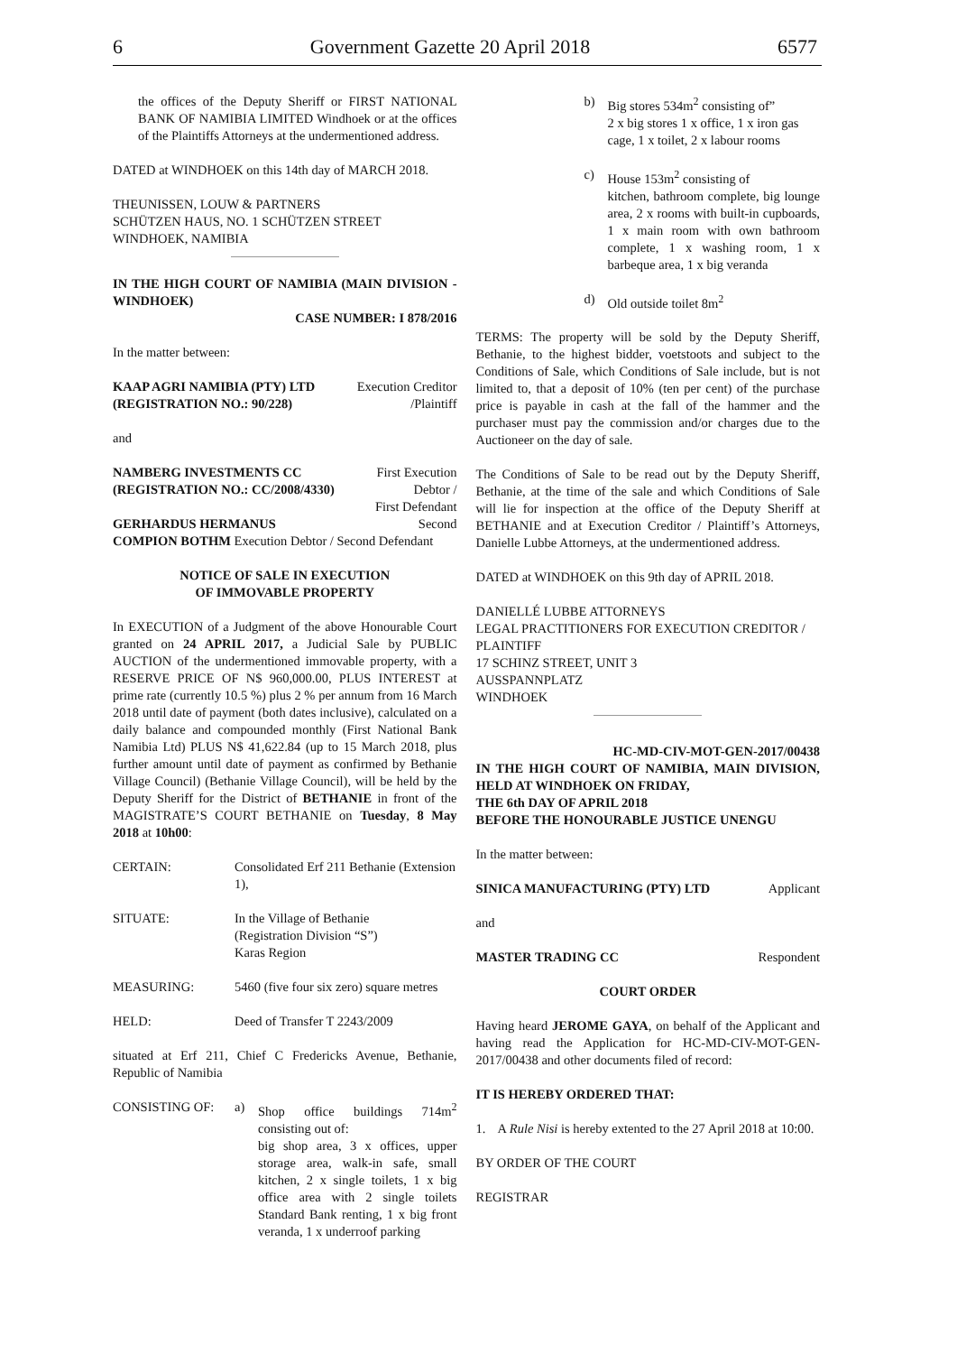6 Government Gazette 20 April 2018 6577
the offices of the Deputy Sheriff or FIRST NATIONAL BANK OF NAMIBIA LIMITED Windhoek or at the offices of the Plaintiffs Attorneys at the undermentioned address.
DATED at WINDHOEK on this 14th day of MARCH 2018.
THEUNISSEN, LOUW & PARTNERS
SCHÜTZEN HAUS, NO. 1 SCHÜTZEN STREET
WINDHOEK, NAMIBIA
IN THE HIGH COURT OF NAMIBIA (MAIN DIVISION - WINDHOEK)
CASE NUMBER: I 878/2016
In the matter between:
KAAP AGRI NAMIBIA (PTY) LTD Execution Creditor
(REGISTRATION NO.: 90/228) /Plaintiff
and
NAMBERG INVESTMENTS CC First Execution
(REGISTRATION NO.: CC/2008/4330) Debtor /
First Defendant
GERHARDUS HERMANUS Second
COMPION BOTHM Execution Debtor / Second Defendant
NOTICE OF SALE IN EXECUTION
OF IMMOVABLE PROPERTY
In EXECUTION of a Judgment of the above Honourable Court granted on 24 APRIL 2017, a Judicial Sale by PUBLIC AUCTION of the undermentioned immovable property, with a RESERVE PRICE OF N$ 960,000.00, PLUS INTEREST at prime rate (currently 10.5 %) plus 2 % per annum from 16 March 2018 until date of payment (both dates inclusive), calculated on a daily balance and compounded monthly (First National Bank Namibia Ltd) PLUS N$ 41,622.84 (up to 15 March 2018, plus further amount until date of payment as confirmed by Bethanie Village Council) (Bethanie Village Council), will be held by the Deputy Sheriff for the District of BETHANIE in front of the MAGISTRATE’S COURT BETHANIE on Tuesday, 8 May 2018 at 10h00:
CERTAIN: Consolidated Erf 211 Bethanie (Extension 1),
SITUATE: In the Village of Bethanie
(Registration Division “S”)
Karas Region
MEASURING: 5460 (five four six zero) square metres
HELD: Deed of Transfer T 2243/2009
situated at Erf 211, Chief C Fredericks Avenue, Bethanie, Republic of Namibia
CONSISTING OF: a) Shop office buildings 714m<sup>2</sup> consisting out of:
big shop area, 3 x offices, upper storage area, walk-in safe, small kitchen, 2 x single toilets, 1 x big office area with 2 single toilets Standard Bank renting, 1 x big front veranda, 1 x underroof parking
b) Big stores 534m<sup>2</sup> consisting of”
2 x big stores 1 x office, 1 x iron gas cage, 1 x toilet, 2 x labour rooms
c) House 153m<sup>2</sup> consisting of
kitchen, bathroom complete, big lounge area, 2 x rooms with built-in cupboards, 1 x main room with own bathroom complete, 1 x washing room, 1 x barbeque area, 1 x big veranda
d) Old outside toilet 8m<sup>2</sup>
TERMS: The property will be sold by the Deputy Sheriff, Bethanie, to the highest bidder, voetstoots and subject to the Conditions of Sale, which Conditions of Sale include, but is not limited to, that a deposit of 10% (ten per cent) of the purchase price is payable in cash at the fall of the hammer and the purchaser must pay the commission and/or charges due to the Auctioneer on the day of sale.
The Conditions of Sale to be read out by the Deputy Sheriff, Bethanie, at the time of the sale and which Conditions of Sale will lie for inspection at the office of the Deputy Sheriff at BETHANIE and at Execution Creditor / Plaintiff’s Attorneys, Danielle Lubbe Attorneys, at the undermentioned address.
DATED at WINDHOEK on this 9th day of APRIL 2018.
DANIELLÉ LUBBE ATTORNEYS
LEGAL PRACTITIONERS FOR EXECUTION CREDITOR / PLAINTIFF
17 SCHINZ STREET, UNIT 3
AUSSPANNPLATZ
WINDHOEK
HC-MD-CIV-MOT-GEN-2017/00438
IN THE HIGH COURT OF NAMIBIA, MAIN DIVISION, HELD AT WINDHOEK ON FRIDAY,
THE 6th DAY OF APRIL 2018
BEFORE THE HONOURABLE JUSTICE UNENGU
In the matter between:
SINICA MANUFACTURING (PTY) LTD Applicant
and
MASTER TRADING CC Respondent
COURT ORDER
Having heard JEROME GAYA, on behalf of the Applicant and having read the Application for HC-MD-CIV-MOT-GEN-2017/00438 and other documents filed of record:
IT IS HEREBY ORDERED THAT:
1. A Rule Nisi is hereby extented to the 27 April 2018 at 10:00.
BY ORDER OF THE COURT
REGISTRAR